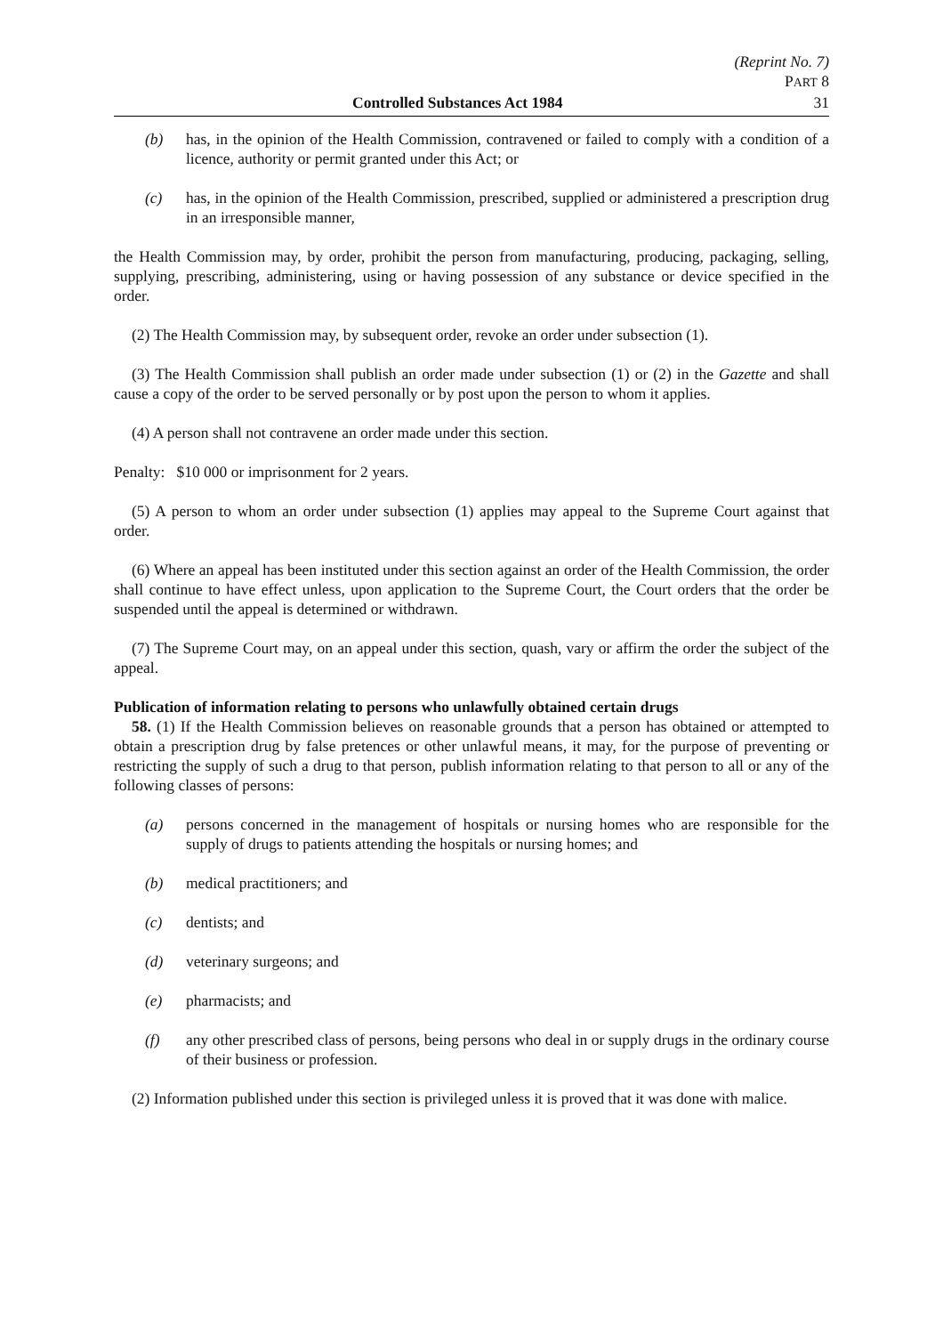(Reprint No. 7)
PART 8
Controlled Substances Act 1984 31
(b) has, in the opinion of the Health Commission, contravened or failed to comply with a condition of a licence, authority or permit granted under this Act; or
(c) has, in the opinion of the Health Commission, prescribed, supplied or administered a prescription drug in an irresponsible manner,
the Health Commission may, by order, prohibit the person from manufacturing, producing, packaging, selling, supplying, prescribing, administering, using or having possession of any substance or device specified in the order.
(2) The Health Commission may, by subsequent order, revoke an order under subsection (1).
(3) The Health Commission shall publish an order made under subsection (1) or (2) in the Gazette and shall cause a copy of the order to be served personally or by post upon the person to whom it applies.
(4) A person shall not contravene an order made under this section.
Penalty: $10 000 or imprisonment for 2 years.
(5) A person to whom an order under subsection (1) applies may appeal to the Supreme Court against that order.
(6) Where an appeal has been instituted under this section against an order of the Health Commission, the order shall continue to have effect unless, upon application to the Supreme Court, the Court orders that the order be suspended until the appeal is determined or withdrawn.
(7) The Supreme Court may, on an appeal under this section, quash, vary or affirm the order the subject of the appeal.
Publication of information relating to persons who unlawfully obtained certain drugs
58. (1) If the Health Commission believes on reasonable grounds that a person has obtained or attempted to obtain a prescription drug by false pretences or other unlawful means, it may, for the purpose of preventing or restricting the supply of such a drug to that person, publish information relating to that person to all or any of the following classes of persons:
(a) persons concerned in the management of hospitals or nursing homes who are responsible for the supply of drugs to patients attending the hospitals or nursing homes; and
(b) medical practitioners; and
(c) dentists; and
(d) veterinary surgeons; and
(e) pharmacists; and
(f) any other prescribed class of persons, being persons who deal in or supply drugs in the ordinary course of their business or profession.
(2) Information published under this section is privileged unless it is proved that it was done with malice.